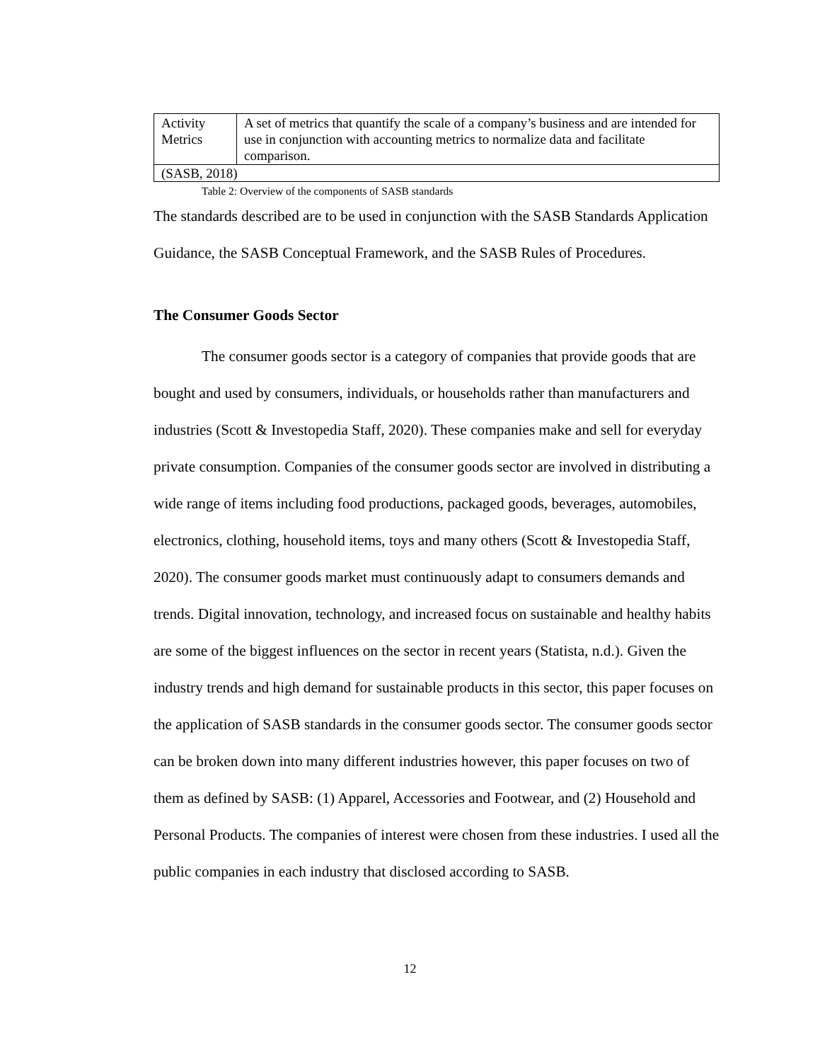| Activity Metrics | A set of metrics that quantify the scale of a company’s business and are intended for use in conjunction with accounting metrics to normalize data and facilitate comparison. |
| (SASB, 2018) | |
Table 2: Overview of the components of SASB standards
The standards described are to be used in conjunction with the SASB Standards Application Guidance, the SASB Conceptual Framework, and the SASB Rules of Procedures.
The Consumer Goods Sector
The consumer goods sector is a category of companies that provide goods that are bought and used by consumers, individuals, or households rather than manufacturers and industries (Scott & Investopedia Staff, 2020). These companies make and sell for everyday private consumption. Companies of the consumer goods sector are involved in distributing a wide range of items including food productions, packaged goods, beverages, automobiles, electronics, clothing, household items, toys and many others (Scott & Investopedia Staff, 2020). The consumer goods market must continuously adapt to consumers demands and trends. Digital innovation, technology, and increased focus on sustainable and healthy habits are some of the biggest influences on the sector in recent years (Statista, n.d.). Given the industry trends and high demand for sustainable products in this sector, this paper focuses on the application of SASB standards in the consumer goods sector. The consumer goods sector can be broken down into many different industries however, this paper focuses on two of them as defined by SASB: (1) Apparel, Accessories and Footwear, and (2) Household and Personal Products. The companies of interest were chosen from these industries. I used all the public companies in each industry that disclosed according to SASB.
12